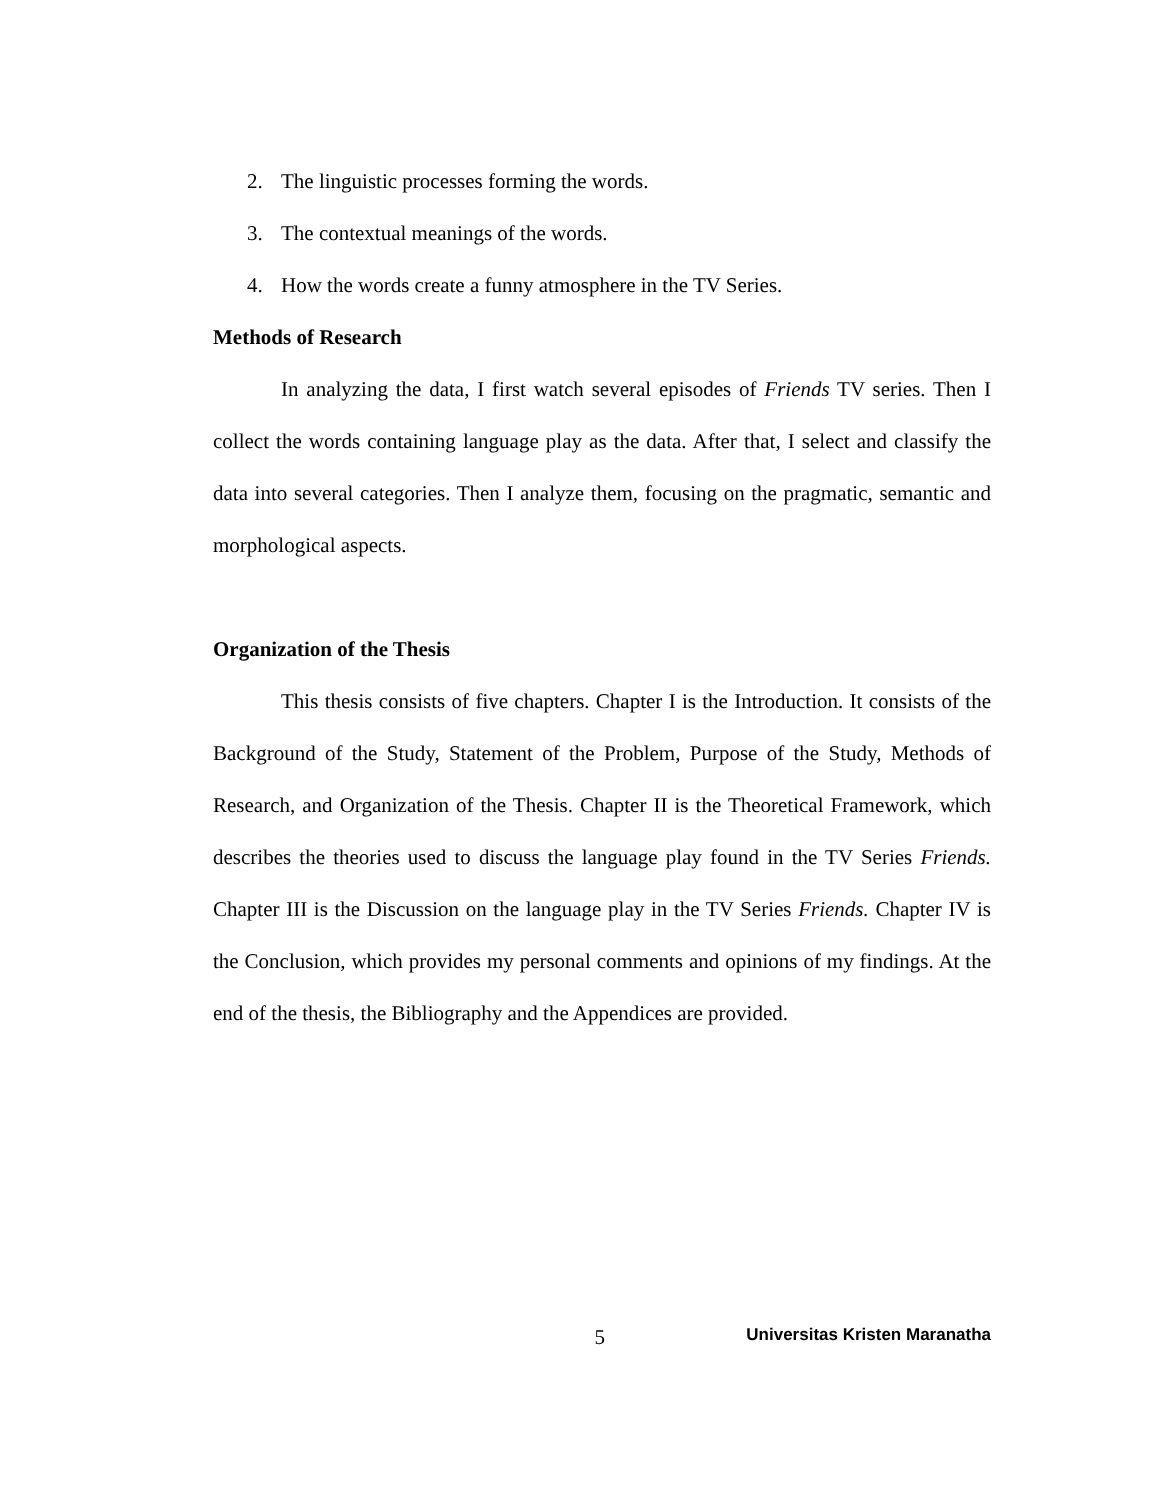2. The linguistic processes forming the words.
3. The contextual meanings of the words.
4. How the words create a funny atmosphere in the TV Series.
Methods of Research
In analyzing the data, I first watch several episodes of Friends TV series. Then I collect the words containing language play as the data. After that, I select and classify the data into several categories. Then I analyze them, focusing on the pragmatic, semantic and morphological aspects.
Organization of the Thesis
This thesis consists of five chapters. Chapter I is the Introduction. It consists of the Background of the Study, Statement of the Problem, Purpose of the Study, Methods of Research, and Organization of the Thesis. Chapter II is the Theoretical Framework, which describes the theories used to discuss the language play found in the TV Series Friends. Chapter III is the Discussion on the language play in the TV Series Friends. Chapter IV is the Conclusion, which provides my personal comments and opinions of my findings. At the end of the thesis, the Bibliography and the Appendices are provided.
5
Universitas Kristen Maranatha